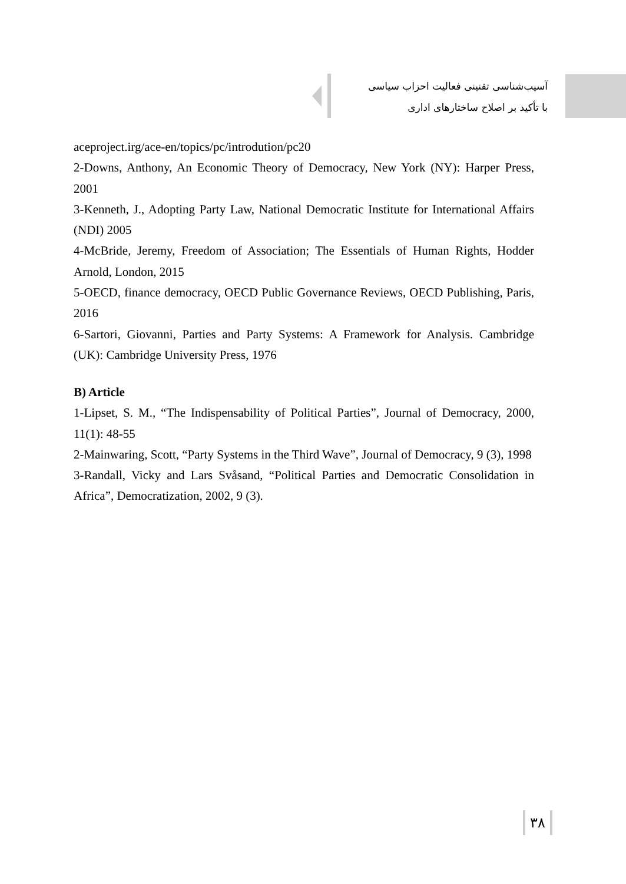آسیب‌شناسی تقنینی فعالیت احزاب سیاسی
با تأکید بر اصلاح ساختارهای اداری
aceproject.irg/ace-en/topics/pc/introdution/pc20
2-Downs, Anthony, An Economic Theory of Democracy, New York (NY): Harper Press, 2001
3-Kenneth, J., Adopting Party Law, National Democratic Institute for International Affairs (NDI) 2005
4-McBride, Jeremy, Freedom of Association; The Essentials of Human Rights, Hodder Arnold, London, 2015
5-OECD, finance democracy, OECD Public Governance Reviews, OECD Publishing, Paris, 2016
6-Sartori, Giovanni, Parties and Party Systems: A Framework for Analysis. Cambridge (UK): Cambridge University Press, 1976
B) Article
1-Lipset, S. M., “The Indispensability of Political Parties”, Journal of Democracy, 2000, 11(1): 48-55
2-Mainwaring, Scott, “Party Systems in the Third Wave”, Journal of Democracy, 9 (3), 1998
3-Randall, Vicky and Lars Svåsand, “Political Parties and Democratic Consolidation in Africa”, Democratization, 2002, 9 (3).
۳۸